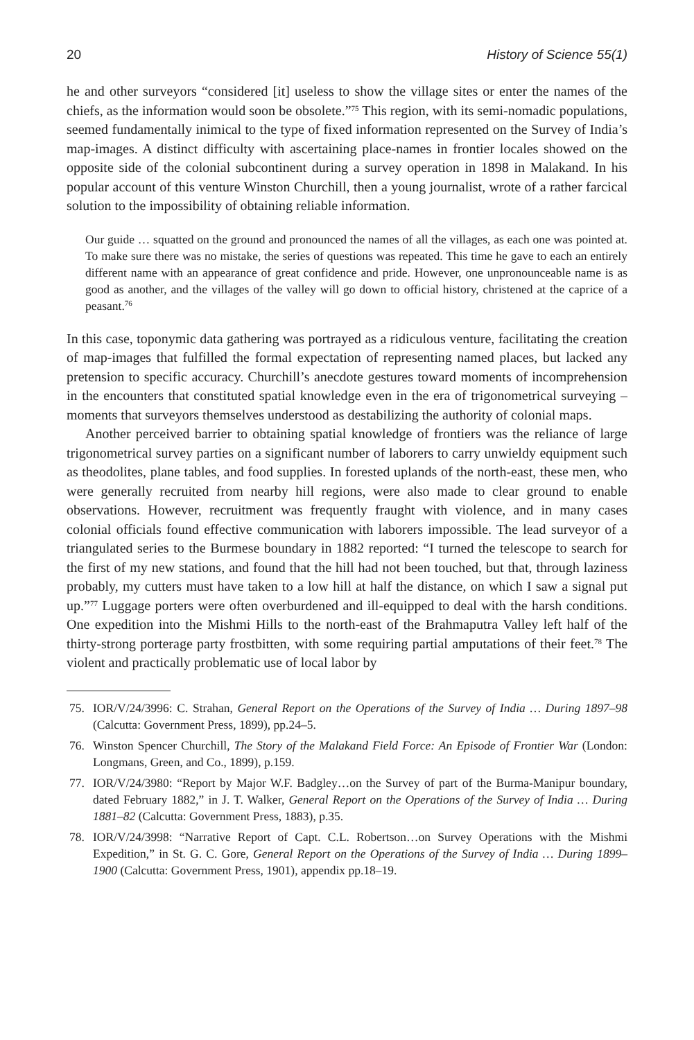20 History of Science 55(1)
he and other surveyors “considered [it] useless to show the village sites or enter the names of the chiefs, as the information would soon be obsolete.”<sup>75</sup> This region, with its semi-nomadic populations, seemed fundamentally inimical to the type of fixed information represented on the Survey of India’s map-images. A distinct difficulty with ascertaining place-names in frontier locales showed on the opposite side of the colonial subcontinent during a survey operation in 1898 in Malakand. In his popular account of this venture Winston Churchill, then a young journalist, wrote of a rather farcical solution to the impossibility of obtaining reliable information.
Our guide … squatted on the ground and pronounced the names of all the villages, as each one was pointed at. To make sure there was no mistake, the series of questions was repeated. This time he gave to each an entirely different name with an appearance of great confidence and pride. However, one unpronounceable name is as good as another, and the villages of the valley will go down to official history, christened at the caprice of a peasant.<sup>76</sup>
In this case, toponymic data gathering was portrayed as a ridiculous venture, facilitating the creation of map-images that fulfilled the formal expectation of representing named places, but lacked any pretension to specific accuracy. Churchill’s anecdote gestures toward moments of incomprehension in the encounters that constituted spatial knowledge even in the era of trigonometrical surveying – moments that surveyors themselves understood as destabilizing the authority of colonial maps.
Another perceived barrier to obtaining spatial knowledge of frontiers was the reliance of large trigonometrical survey parties on a significant number of laborers to carry unwieldy equipment such as theodolites, plane tables, and food supplies. In forested uplands of the north-east, these men, who were generally recruited from nearby hill regions, were also made to clear ground to enable observations. However, recruitment was frequently fraught with violence, and in many cases colonial officials found effective communication with laborers impossible. The lead surveyor of a triangulated series to the Burmese boundary in 1882 reported: “I turned the telescope to search for the first of my new stations, and found that the hill had not been touched, but that, through laziness probably, my cutters must have taken to a low hill at half the distance, on which I saw a signal put up.”<sup>77</sup> Luggage porters were often overburdened and ill-equipped to deal with the harsh conditions. One expedition into the Mishmi Hills to the north-east of the Brahmaputra Valley left half of the thirty-strong porterage party frostbitten, with some requiring partial amputations of their feet.<sup>78</sup> The violent and practically problematic use of local labor by
75. IOR/V/24/3996: C. Strahan, General Report on the Operations of the Survey of India … During 1897–98 (Calcutta: Government Press, 1899), pp.24–5.
76. Winston Spencer Churchill, The Story of the Malakand Field Force: An Episode of Frontier War (London: Longmans, Green, and Co., 1899), p.159.
77. IOR/V/24/3980: “Report by Major W.F. Badgley…on the Survey of part of the Burma-Manipur boundary, dated February 1882,” in J. T. Walker, General Report on the Operations of the Survey of India … During 1881–82 (Calcutta: Government Press, 1883), p.35.
78. IOR/V/24/3998: “Narrative Report of Capt. C.L. Robertson…on Survey Operations with the Mishmi Expedition,” in St. G. C. Gore, General Report on the Operations of the Survey of India … During 1899–1900 (Calcutta: Government Press, 1901), appendix pp.18–19.